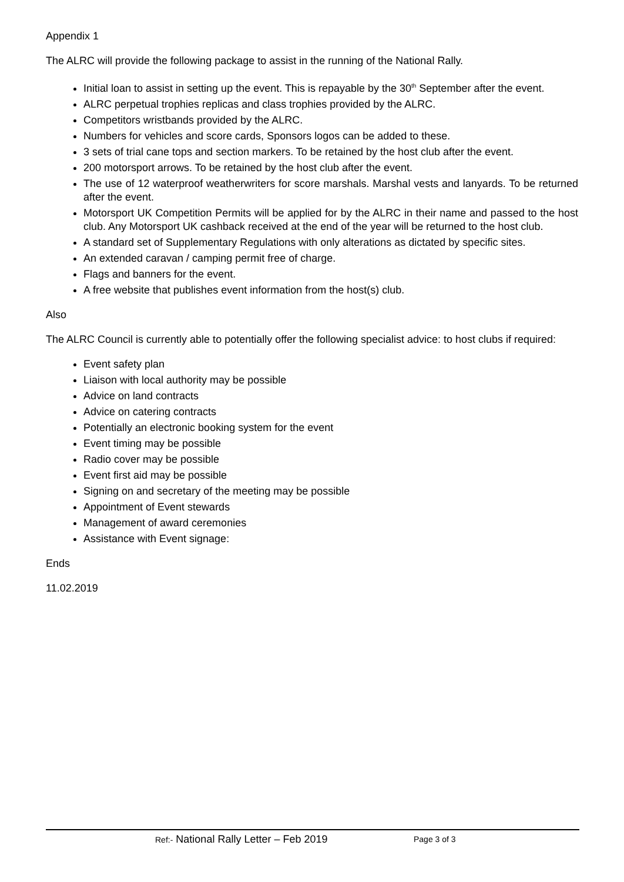Appendix 1
The ALRC will provide the following package to assist in the running of the National Rally.
Initial loan to assist in setting up the event. This is repayable by the 30<sup>th</sup> September after the event.
ALRC perpetual trophies replicas and class trophies provided by the ALRC.
Competitors wristbands provided by the ALRC.
Numbers for vehicles and score cards, Sponsors logos can be added to these.
3 sets of trial cane tops and section markers. To be retained by the host club after the event.
200 motorsport arrows. To be retained by the host club after the event.
The use of 12 waterproof weatherwriters for score marshals. Marshal vests and lanyards. To be returned after the event.
Motorsport UK Competition Permits will be applied for by the ALRC in their name and passed to the host club. Any Motorsport UK cashback received at the end of the year will be returned to the host club.
A standard set of Supplementary Regulations with only alterations as dictated by specific sites.
An extended caravan / camping permit free of charge.
Flags and banners for the event.
A free website that publishes event information from the host(s) club.
Also
The ALRC Council is currently able to potentially offer the following specialist advice: to host clubs if required:
Event safety plan
Liaison with local authority may be possible
Advice on land contracts
Advice on catering contracts
Potentially an electronic booking system for the event
Event timing may be possible
Radio cover may be possible
Event first aid may be possible
Signing on and secretary of the meeting may be possible
Appointment of Event stewards
Management of award ceremonies
Assistance with Event signage:
Ends
11.02.2019
Ref:- National Rally Letter – Feb 2019 Page 3 of 3